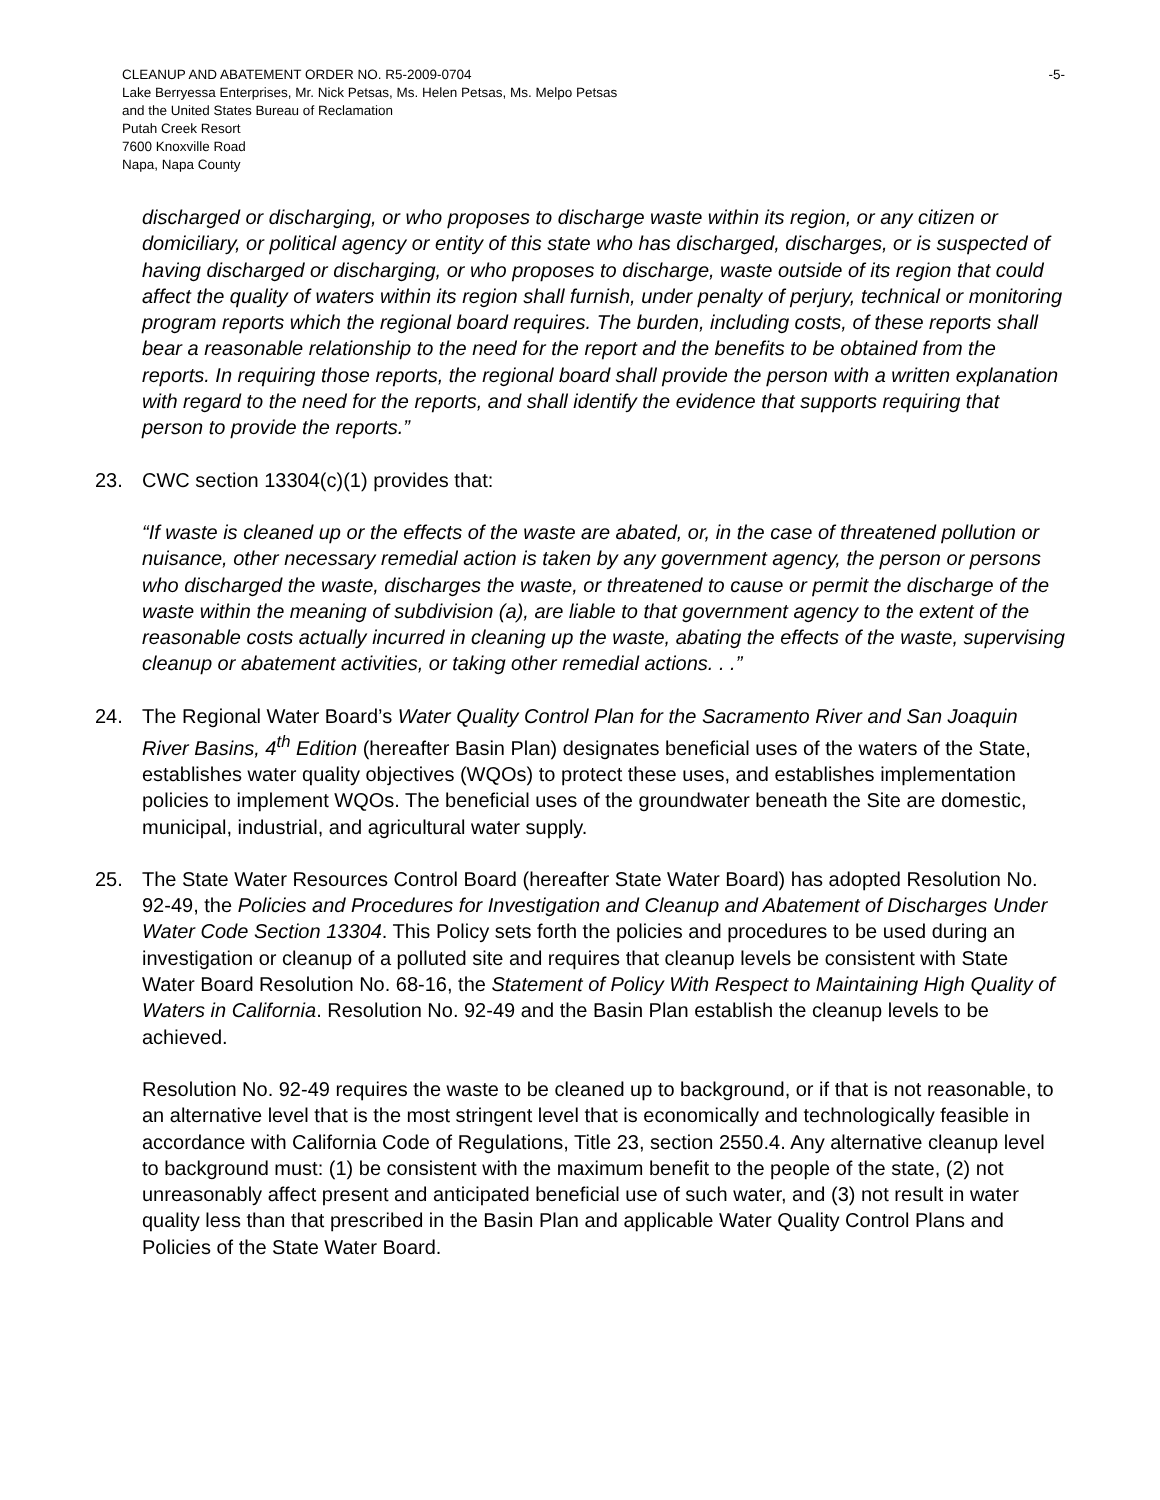CLEANUP AND ABATEMENT ORDER NO. R5-2009-0704 -5-
Lake Berryessa Enterprises, Mr. Nick Petsas, Ms. Helen Petsas, Ms. Melpo Petsas
and the United States Bureau of Reclamation
Putah Creek Resort
7600 Knoxville Road
Napa, Napa County
discharged or discharging, or who proposes to discharge waste within its region, or any citizen or domiciliary, or political agency or entity of this state who has discharged, discharges, or is suspected of having discharged or discharging, or who proposes to discharge, waste outside of its region that could affect the quality of waters within its region shall furnish, under penalty of perjury, technical or monitoring program reports which the regional board requires. The burden, including costs, of these reports shall bear a reasonable relationship to the need for the report and the benefits to be obtained from the reports. In requiring those reports, the regional board shall provide the person with a written explanation with regard to the need for the reports, and shall identify the evidence that supports requiring that person to provide the reports.”
23. CWC section 13304(c)(1) provides that:
“If waste is cleaned up or the effects of the waste are abated, or, in the case of threatened pollution or nuisance, other necessary remedial action is taken by any government agency, the person or persons who discharged the waste, discharges the waste, or threatened to cause or permit the discharge of the waste within the meaning of subdivision (a), are liable to that government agency to the extent of the reasonable costs actually incurred in cleaning up the waste, abating the effects of the waste, supervising cleanup or abatement activities, or taking other remedial actions. . .”
24. The Regional Water Board’s Water Quality Control Plan for the Sacramento River and San Joaquin River Basins, 4<sup>th</sup> Edition (hereafter Basin Plan) designates beneficial uses of the waters of the State, establishes water quality objectives (WQOs) to protect these uses, and establishes implementation policies to implement WQOs. The beneficial uses of the groundwater beneath the Site are domestic, municipal, industrial, and agricultural water supply.
25. The State Water Resources Control Board (hereafter State Water Board) has adopted Resolution No. 92-49, the Policies and Procedures for Investigation and Cleanup and Abatement of Discharges Under Water Code Section 13304. This Policy sets forth the policies and procedures to be used during an investigation or cleanup of a polluted site and requires that cleanup levels be consistent with State Water Board Resolution No. 68-16, the Statement of Policy With Respect to Maintaining High Quality of Waters in California. Resolution No. 92-49 and the Basin Plan establish the cleanup levels to be achieved.
Resolution No. 92-49 requires the waste to be cleaned up to background, or if that is not reasonable, to an alternative level that is the most stringent level that is economically and technologically feasible in accordance with California Code of Regulations, Title 23, section 2550.4. Any alternative cleanup level to background must: (1) be consistent with the maximum benefit to the people of the state, (2) not unreasonably affect present and anticipated beneficial use of such water, and (3) not result in water quality less than that prescribed in the Basin Plan and applicable Water Quality Control Plans and Policies of the State Water Board.